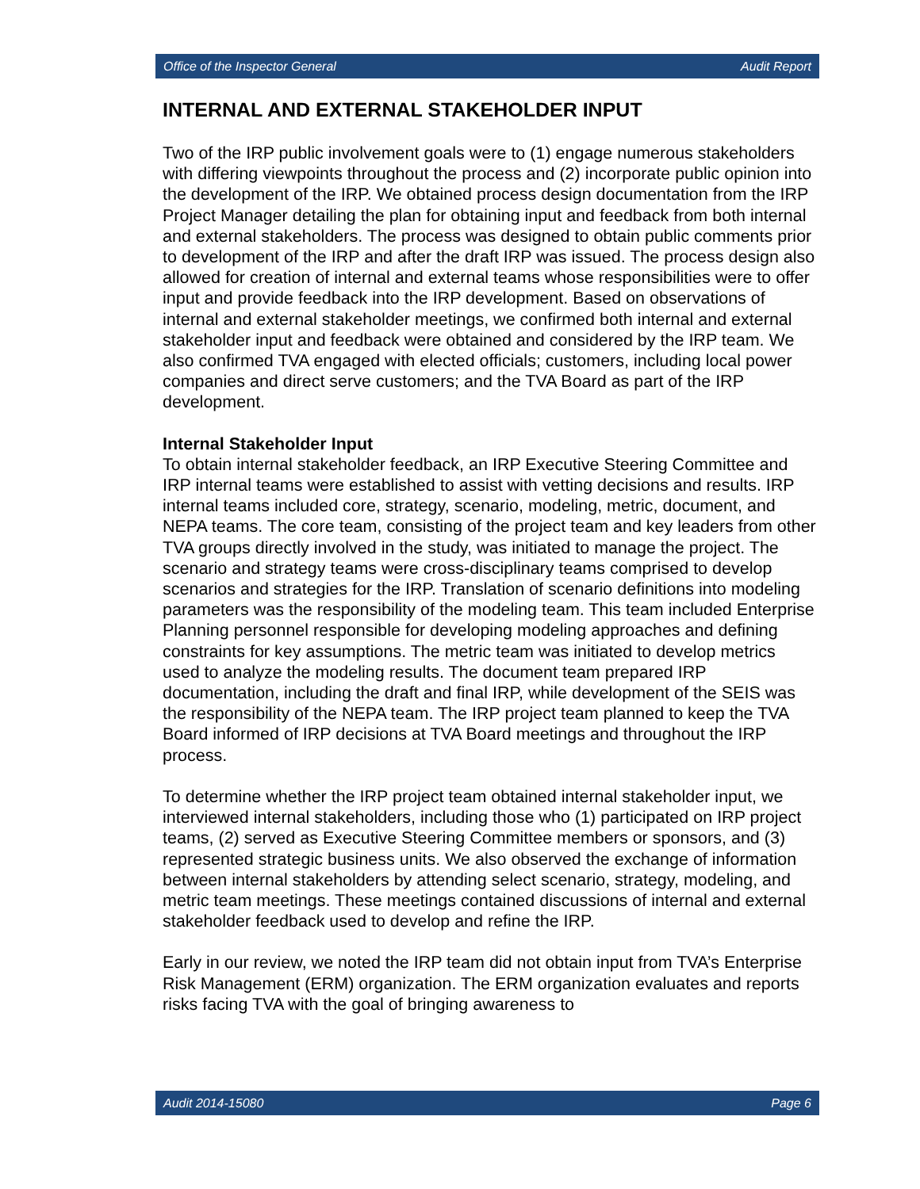Office of the Inspector General Audit Report
INTERNAL AND EXTERNAL STAKEHOLDER INPUT
Two of the IRP public involvement goals were to (1) engage numerous stakeholders with differing viewpoints throughout the process and (2) incorporate public opinion into the development of the IRP. We obtained process design documentation from the IRP Project Manager detailing the plan for obtaining input and feedback from both internal and external stakeholders. The process was designed to obtain public comments prior to development of the IRP and after the draft IRP was issued. The process design also allowed for creation of internal and external teams whose responsibilities were to offer input and provide feedback into the IRP development. Based on observations of internal and external stakeholder meetings, we confirmed both internal and external stakeholder input and feedback were obtained and considered by the IRP team. We also confirmed TVA engaged with elected officials; customers, including local power companies and direct serve customers; and the TVA Board as part of the IRP development.
Internal Stakeholder Input
To obtain internal stakeholder feedback, an IRP Executive Steering Committee and IRP internal teams were established to assist with vetting decisions and results. IRP internal teams included core, strategy, scenario, modeling, metric, document, and NEPA teams. The core team, consisting of the project team and key leaders from other TVA groups directly involved in the study, was initiated to manage the project. The scenario and strategy teams were cross-disciplinary teams comprised to develop scenarios and strategies for the IRP. Translation of scenario definitions into modeling parameters was the responsibility of the modeling team. This team included Enterprise Planning personnel responsible for developing modeling approaches and defining constraints for key assumptions. The metric team was initiated to develop metrics used to analyze the modeling results. The document team prepared IRP documentation, including the draft and final IRP, while development of the SEIS was the responsibility of the NEPA team. The IRP project team planned to keep the TVA Board informed of IRP decisions at TVA Board meetings and throughout the IRP process.
To determine whether the IRP project team obtained internal stakeholder input, we interviewed internal stakeholders, including those who (1) participated on IRP project teams, (2) served as Executive Steering Committee members or sponsors, and (3) represented strategic business units. We also observed the exchange of information between internal stakeholders by attending select scenario, strategy, modeling, and metric team meetings. These meetings contained discussions of internal and external stakeholder feedback used to develop and refine the IRP.
Early in our review, we noted the IRP team did not obtain input from TVA’s Enterprise Risk Management (ERM) organization. The ERM organization evaluates and reports risks facing TVA with the goal of bringing awareness to
Audit 2014-15080 Page 6